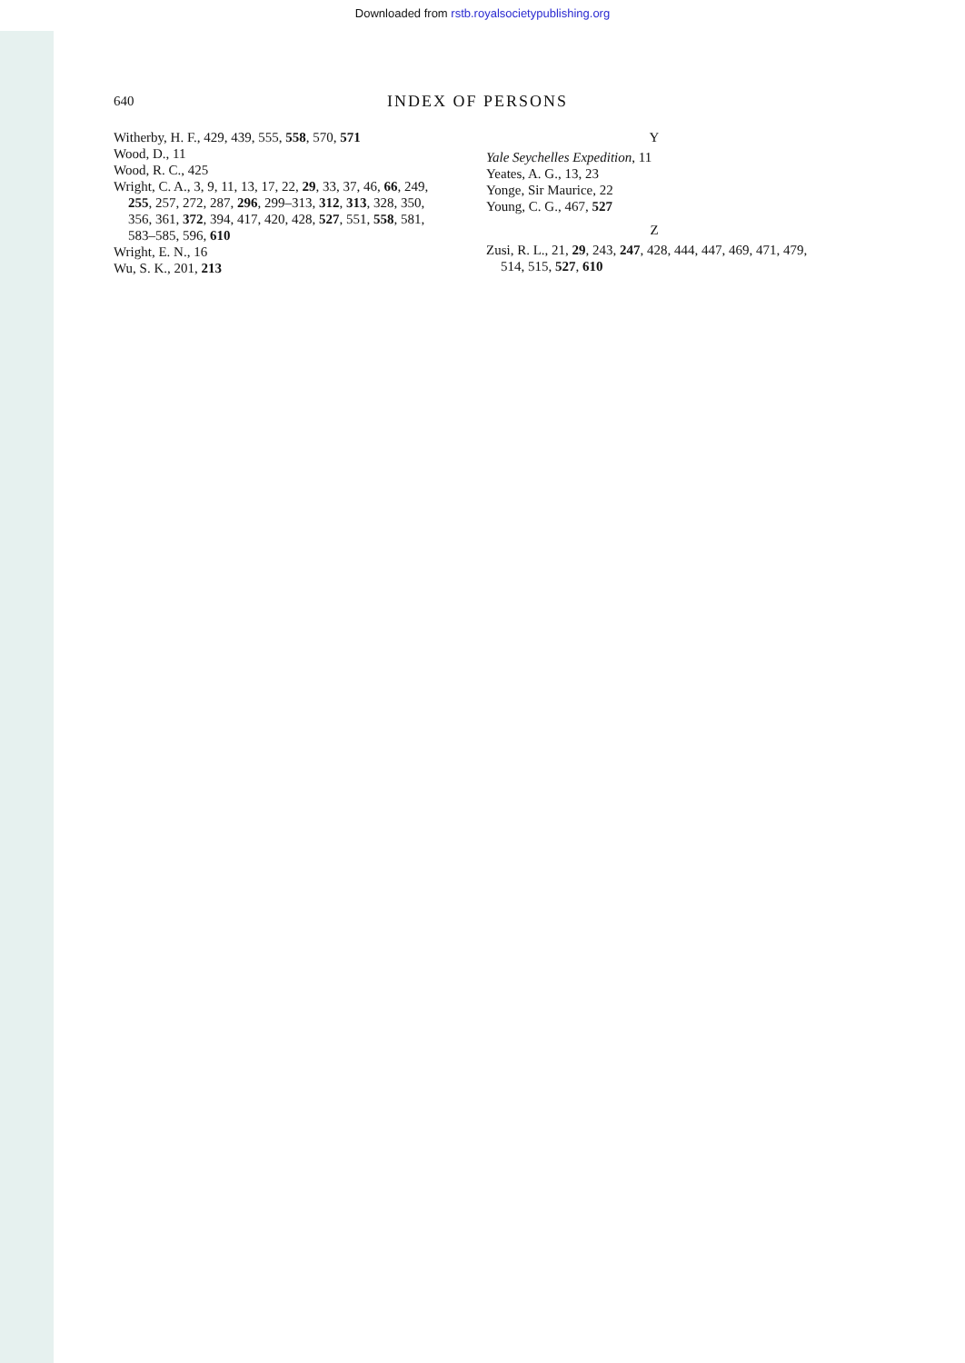Downloaded from rstb.royalsocietypublishing.org
640
INDEX OF PERSONS
Witherby, H. F., 429, 439, 555, 558, 570, 571
Wood, D., 11
Wood, R. C., 425
Wright, C. A., 3, 9, 11, 13, 17, 22, 29, 33, 37, 46, 66, 249, 255, 257, 272, 287, 296, 299–313, 312, 313, 328, 350, 356, 361, 372, 394, 417, 420, 428, 527, 551, 558, 581, 583–585, 596, 610
Wright, E. N., 16
Wu, S. K., 201, 213
Y
Yale Seychelles Expedition, 11
Yeates, A. G., 13, 23
Yonge, Sir Maurice, 22
Young, C. G., 467, 527
Z
Zusi, R. L., 21, 29, 243, 247, 428, 444, 447, 469, 471, 479, 514, 515, 527, 610